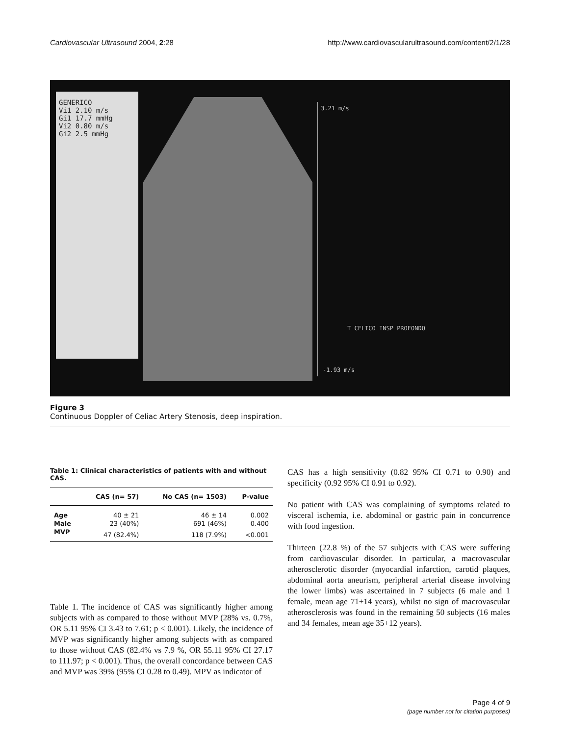Cardiovascular Ultrasound 2004, 2:28 http://www.cardiovascularultrasound.com/content/2/1/28
GENERICO
Vi1 2.10 m/s
Gi1 17.7 mmHg
Vi2 0.80 m/s
Gi2 2.5 mmHg
3.21 m/s
T CELICO INSP PROFONDO
-1.93 m/s
Figure 3
Continuous Doppler of Celiac Artery Stenosis, deep inspiration.
Table 1: Clinical characteristics of patients with and without CAS.
| | CAS (n= 57) | No CAS (n= 1503) | P-value |
| --- | --- | --- | --- |
| Age | 40 ± 21 | 46 ± 14 | 0.002 |
| Male | 23 (40%) | 691 (46%) | 0.400 |
| MVP | 47 (82.4%) | 118 (7.9%) | <0.001 |
Table 1. The incidence of CAS was significantly higher among subjects with as compared to those without MVP (28% vs. 0.7%, OR 5.11 95% CI 3.43 to 7.61; p < 0.001). Likely, the incidence of MVP was significantly higher among subjects with as compared to those without CAS (82.4% vs 7.9 %, OR 55.11 95% CI 27.17 to 111.97; p < 0.001). Thus, the overall concordance between CAS and MVP was 39% (95% CI 0.28 to 0.49). MPV as indicator of
CAS has a high sensitivity (0.82 95% CI 0.71 to 0.90) and specificity (0.92 95% CI 0.91 to 0.92).
No patient with CAS was complaining of symptoms related to visceral ischemia, i.e. abdominal or gastric pain in concurrence with food ingestion.
Thirteen (22.8 %) of the 57 subjects with CAS were suffering from cardiovascular disorder. In particular, a macrovascular atherosclerotic disorder (myocardial infarction, carotid plaques, abdominal aorta aneurism, peripheral arterial disease involving the lower limbs) was ascertained in 7 subjects (6 male and 1 female, mean age 71+14 years), whilst no sign of macrovascular atherosclerosis was found in the remaining 50 subjects (16 males and 34 females, mean age 35+12 years).
Page 4 of 9
(page number not for citation purposes)